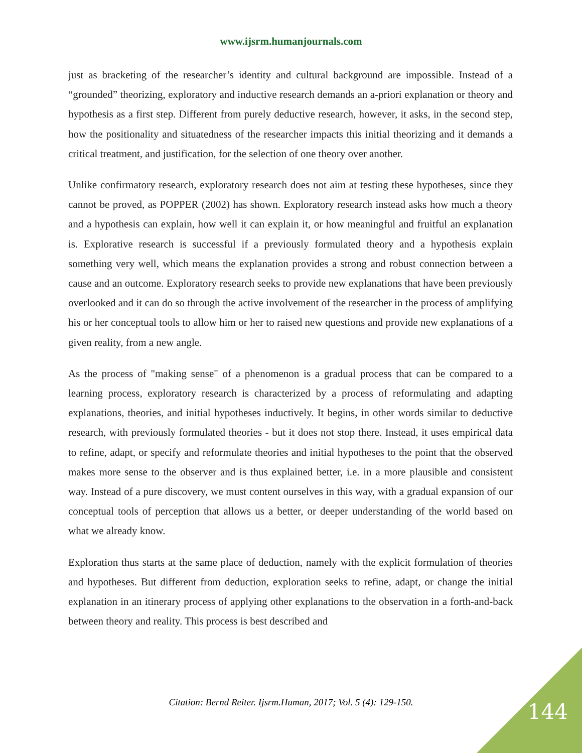www.ijsrm.humanjournals.com
just as bracketing of the researcher’s identity and cultural background are impossible. Instead of a “grounded” theorizing, exploratory and inductive research demands an a-priori explanation or theory and hypothesis as a first step. Different from purely deductive research, however, it asks, in the second step, how the positionality and situatedness of the researcher impacts this initial theorizing and it demands a critical treatment, and justification, for the selection of one theory over another.
Unlike confirmatory research, exploratory research does not aim at testing these hypotheses, since they cannot be proved, as POPPER (2002) has shown. Exploratory research instead asks how much a theory and a hypothesis can explain, how well it can explain it, or how meaningful and fruitful an explanation is. Explorative research is successful if a previously formulated theory and a hypothesis explain something very well, which means the explanation provides a strong and robust connection between a cause and an outcome. Exploratory research seeks to provide new explanations that have been previously overlooked and it can do so through the active involvement of the researcher in the process of amplifying his or her conceptual tools to allow him or her to raised new questions and provide new explanations of a given reality, from a new angle.
As the process of "making sense" of a phenomenon is a gradual process that can be compared to a learning process, exploratory research is characterized by a process of reformulating and adapting explanations, theories, and initial hypotheses inductively. It begins, in other words similar to deductive research, with previously formulated theories - but it does not stop there. Instead, it uses empirical data to refine, adapt, or specify and reformulate theories and initial hypotheses to the point that the observed makes more sense to the observer and is thus explained better, i.e. in a more plausible and consistent way. Instead of a pure discovery, we must content ourselves in this way, with a gradual expansion of our conceptual tools of perception that allows us a better, or deeper understanding of the world based on what we already know.
Exploration thus starts at the same place of deduction, namely with the explicit formulation of theories and hypotheses. But different from deduction, exploration seeks to refine, adapt, or change the initial explanation in an itinerary process of applying other explanations to the observation in a forth-and-back between theory and reality. This process is best described and
Citation: Bernd Reiter. Ijsrm.Human, 2017; Vol. 5 (4): 129-150. 144